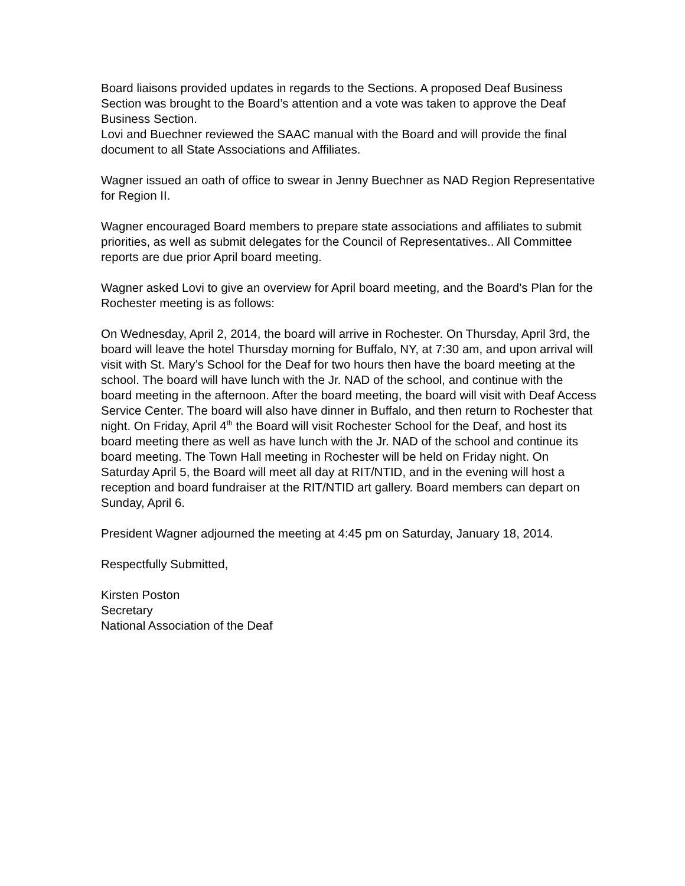Board liaisons provided updates in regards to the Sections. A proposed Deaf Business Section was brought to the Board’s attention and a vote was taken to approve the Deaf Business Section.
Lovi and Buechner reviewed the SAAC manual with the Board and will provide the final document to all State Associations and Affiliates.
Wagner issued an oath of office to swear in Jenny Buechner as NAD Region Representative for Region II.
Wagner encouraged Board members to prepare state associations and affiliates to submit priorities, as well as submit delegates for the Council of Representatives.. All Committee reports are due prior April board meeting.
Wagner asked Lovi to give an overview for April board meeting, and the Board’s Plan for the Rochester meeting is as follows:
On Wednesday, April 2, 2014, the board will arrive in Rochester. On Thursday, April 3rd, the board will leave the hotel Thursday morning for Buffalo, NY, at 7:30 am, and upon arrival will visit with St. Mary’s School for the Deaf for two hours then have the board meeting at the school. The board will have lunch with the Jr. NAD of the school, and continue with the board meeting in the afternoon. After the board meeting, the board will visit with Deaf Access Service Center. The board will also have dinner in Buffalo, and then return to Rochester that night. On Friday, April 4<sup>th</sup> the Board will visit Rochester School for the Deaf, and host its board meeting there as well as have lunch with the Jr. NAD of the school and continue its board meeting. The Town Hall meeting in Rochester will be held on Friday night. On Saturday April 5, the Board will meet all day at RIT/NTID, and in the evening will host a reception and board fundraiser at the RIT/NTID art gallery. Board members can depart on Sunday, April 6.
President Wagner adjourned the meeting at 4:45 pm on Saturday, January 18, 2014.
Respectfully Submitted,
Kirsten Poston
Secretary
National Association of the Deaf